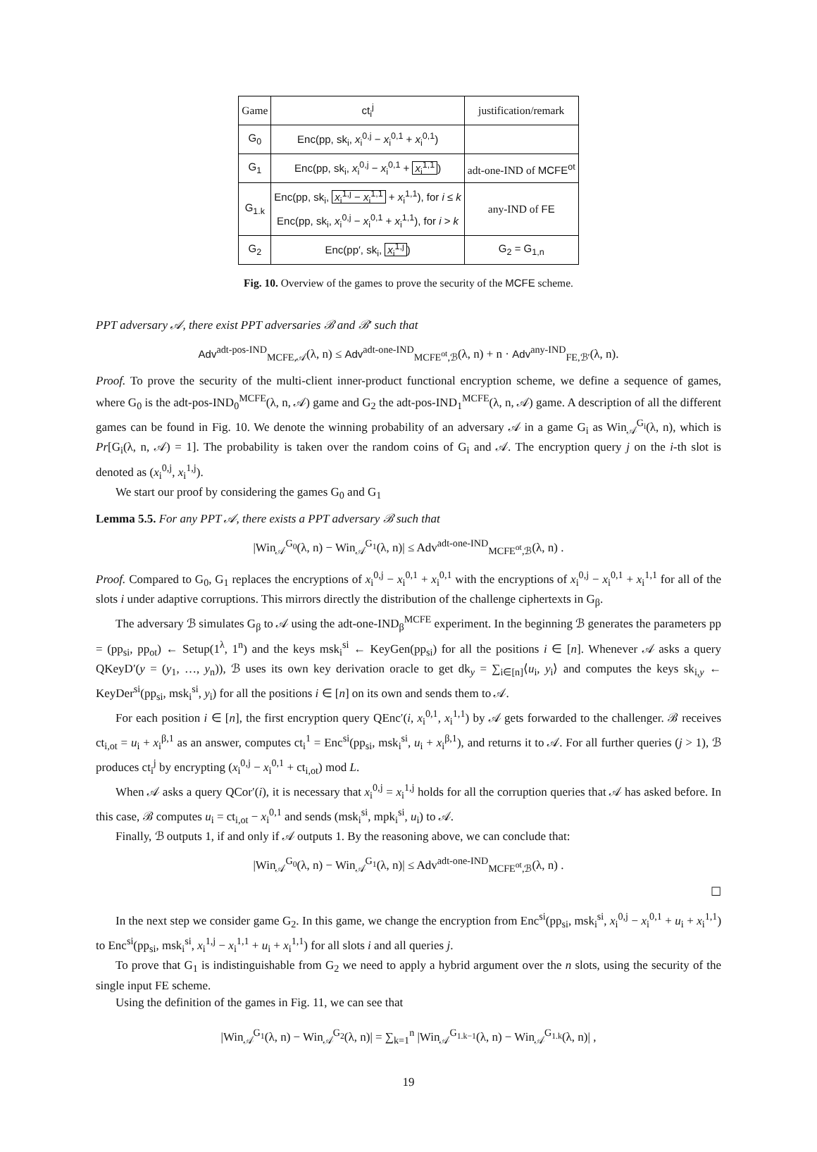| Game | ct<sub>i</sub><sup>j</sup> | justification/remark |
| --- | --- | --- |
| G<sub>0</sub> | Enc(pp, sk<sub>i</sub>, x<sub>i</sub><sup>0,j</sup> − x<sub>i</sub><sup>0,1</sup> + x<sub>i</sub><sup>0,1</sup>) | |
| G<sub>1</sub> | Enc(pp, sk<sub>i</sub>, x<sub>i</sub><sup>0,j</sup> − x<sub>i</sub><sup>0,1</sup> + x<sub>i</sub><sup>1,1</sup> ) | adt-one-IND of MCFE<sup>ot</sup> |
| G<sub>1.k</sub> | Enc(pp, sk<sub>i</sub>, x<sub>i</sub><sup>1,j</sup> − x<sub>i</sub><sup>1,1</sup> + x<sub>i</sub><sup>1,1</sup>), for i ≤ k Enc(pp, sk<sub>i</sub>, x<sub>i</sub><sup>0,j</sup> − x<sub>i</sub><sup>0,1</sup> + x<sub>i</sub><sup>1,1</sup>), for i > k | any-IND of FE |
| G<sub>2</sub> | Enc(pp′, sk<sub>i</sub>, x<sub>i</sub><sup>1,j</sup> ) | G<sub>2</sub> = G<sub>1,n</sub> |
Fig. 10. Overview of the games to prove the security of the MCFE scheme.
PPT adversary 𝒜, there exist PPT adversaries ℬ and ℬ′ such that
Adv<sup>adt-pos-IND</sup><sub>MCFE,𝒜</sub>(λ, n) ≤ Adv<sup>adt-one-IND</sup><sub>MCFE<sup>ot</sup>,ℬ</sub>(λ, n) + n · Adv<sup>any-IND</sup><sub>FE,ℬ′</sub>(λ, n).
Proof. To prove the security of the multi-client inner-product functional encryption scheme, we define a sequence of games, where G<sub>0</sub> is the adt-pos-IND<sub>0</sub><sup>MCFE</sup>(λ, n, 𝒜) game and G<sub>2</sub> the adt-pos-IND<sub>1</sub><sup>MCFE</sup>(λ, n, 𝒜) game. A description of all the different games can be found in Fig. 10. We denote the winning probability of an adversary 𝒜 in a game G<sub>i</sub> as Win<sub>𝒜</sub><sup>G<sub>i</sub></sup>(λ, n), which is Pr[G<sub>i</sub>(λ, n, 𝒜) = 1]. The probability is taken over the random coins of G<sub>i</sub> and 𝒜. The encryption query j on the i-th slot is denoted as (x<sub>i</sub><sup>0,j</sup>, x<sub>i</sub><sup>1,j</sup>).
We start our proof by considering the games G<sub>0</sub> and G<sub>1</sub>
Lemma 5.5. For any PPT 𝒜, there exists a PPT adversary ℬ such that
|Win<sub>𝒜</sub><sup>G<sub>0</sub></sup>(λ, n) − Win<sub>𝒜</sub><sup>G<sub>1</sub></sup>(λ, n)| ≤ Adv<sup>adt-one-IND</sup><sub>MCFE<sup>ot</sup>,ℬ</sub>(λ, n) .
Proof. Compared to G<sub>0</sub>, G<sub>1</sub> replaces the encryptions of x<sub>i</sub><sup>0,j</sup> − x<sub>i</sub><sup>0,1</sup> + x<sub>i</sub><sup>0,1</sup> with the encryptions of x<sub>i</sub><sup>0,j</sup> − x<sub>i</sub><sup>0,1</sup> + x<sub>i</sub><sup>1,1</sup> for all of the slots i under adaptive corruptions. This mirrors directly the distribution of the challenge ciphertexts in G<sub>β</sub>.
The adversary ℬ simulates G<sub>β</sub> to 𝒜 using the adt-one-IND<sub>β</sub><sup>MCFE</sup> experiment. In the beginning ℬ generates the parameters pp = (pp<sub>si</sub>, pp<sub>ot</sub>) ← Setup(1<sup>λ</sup>, 1<sup>n</sup>) and the keys msk<sub>i</sub><sup>si</sup> ← KeyGen(pp<sub>si</sub>) for all the positions i ∈ [n]. Whenever 𝒜 asks a query QKeyD′(y = (y<sub>1</sub>, …, y<sub>n</sub>)), ℬ uses its own key derivation oracle to get dk<sub>y</sub> = ∑<sub>i∈[n]</sub>⟨u<sub>i</sub>, y<sub>i</sub>⟩ and computes the keys sk<sub>i,y</sub> ← KeyDer<sup>si</sup>(pp<sub>si</sub>, msk<sub>i</sub><sup>si</sup>, y<sub>i</sub>) for all the positions i ∈ [n] on its own and sends them to 𝒜.
For each position i ∈ [n], the first encryption query QEnc′(i, x<sub>i</sub><sup>0,1</sup>, x<sub>i</sub><sup>1,1</sup>) by 𝒜 gets forwarded to the challenger. ℬ receives ct<sub>i,ot</sub> = u<sub>i</sub> + x<sub>i</sub><sup>β,1</sup> as an answer, computes ct<sub>i</sub><sup>1</sup> = Enc<sup>si</sup>(pp<sub>si</sub>, msk<sub>i</sub><sup>si</sup>, u<sub>i</sub> + x<sub>i</sub><sup>β,1</sup>), and returns it to 𝒜. For all further queries (j > 1), ℬ produces ct<sub>i</sub><sup>j</sup> by encrypting (x<sub>i</sub><sup>0,j</sup> − x<sub>i</sub><sup>0,1</sup> + ct<sub>i,ot</sub>) mod L.
When 𝒜 asks a query QCor′(i), it is necessary that x<sub>i</sub><sup>0,j</sup> = x<sub>i</sub><sup>1,j</sup> holds for all the corruption queries that 𝒜 has asked before. In this case, ℬ computes u<sub>i</sub> = ct<sub>i,ot</sub> − x<sub>i</sub><sup>0,1</sup> and sends (msk<sub>i</sub><sup>si</sup>, mpk<sub>i</sub><sup>si</sup>, u<sub>i</sub>) to 𝒜.
Finally, ℬ outputs 1, if and only if 𝒜 outputs 1. By the reasoning above, we can conclude that:
|Win<sub>𝒜</sub><sup>G<sub>0</sub></sup>(λ, n) − Win<sub>𝒜</sub><sup>G<sub>1</sub></sup>(λ, n)| ≤ Adv<sup>adt-one-IND</sup><sub>MCFE<sup>ot</sup>,ℬ</sub>(λ, n) .
☐
In the next step we consider game G<sub>2</sub>. In this game, we change the encryption from Enc<sup>si</sup>(pp<sub>si</sub>, msk<sub>i</sub><sup>si</sup>, x<sub>i</sub><sup>0,j</sup> − x<sub>i</sub><sup>0,1</sup> + u<sub>i</sub> + x<sub>i</sub><sup>1,1</sup>) to Enc<sup>si</sup>(pp<sub>si</sub>, msk<sub>i</sub><sup>si</sup>, x<sub>i</sub><sup>1,j</sup> − x<sub>i</sub><sup>1,1</sup> + u<sub>i</sub> + x<sub>i</sub><sup>1,1</sup>) for all slots i and all queries j.
To prove that G<sub>1</sub> is indistinguishable from G<sub>2</sub> we need to apply a hybrid argument over the n slots, using the security of the single input FE scheme.
Using the definition of the games in Fig. 11, we can see that
|Win<sub>𝒜</sub><sup>G<sub>1</sub></sup>(λ, n) − Win<sub>𝒜</sub><sup>G<sub>2</sub></sup>(λ, n)| = ∑<sub>k=1</sub><sup>n</sup> |Win<sub>𝒜</sub><sup>G<sub>1.k−1</sub></sup>(λ, n) − Win<sub>𝒜</sub><sup>G<sub>1.k</sub></sup>(λ, n)| ,
19